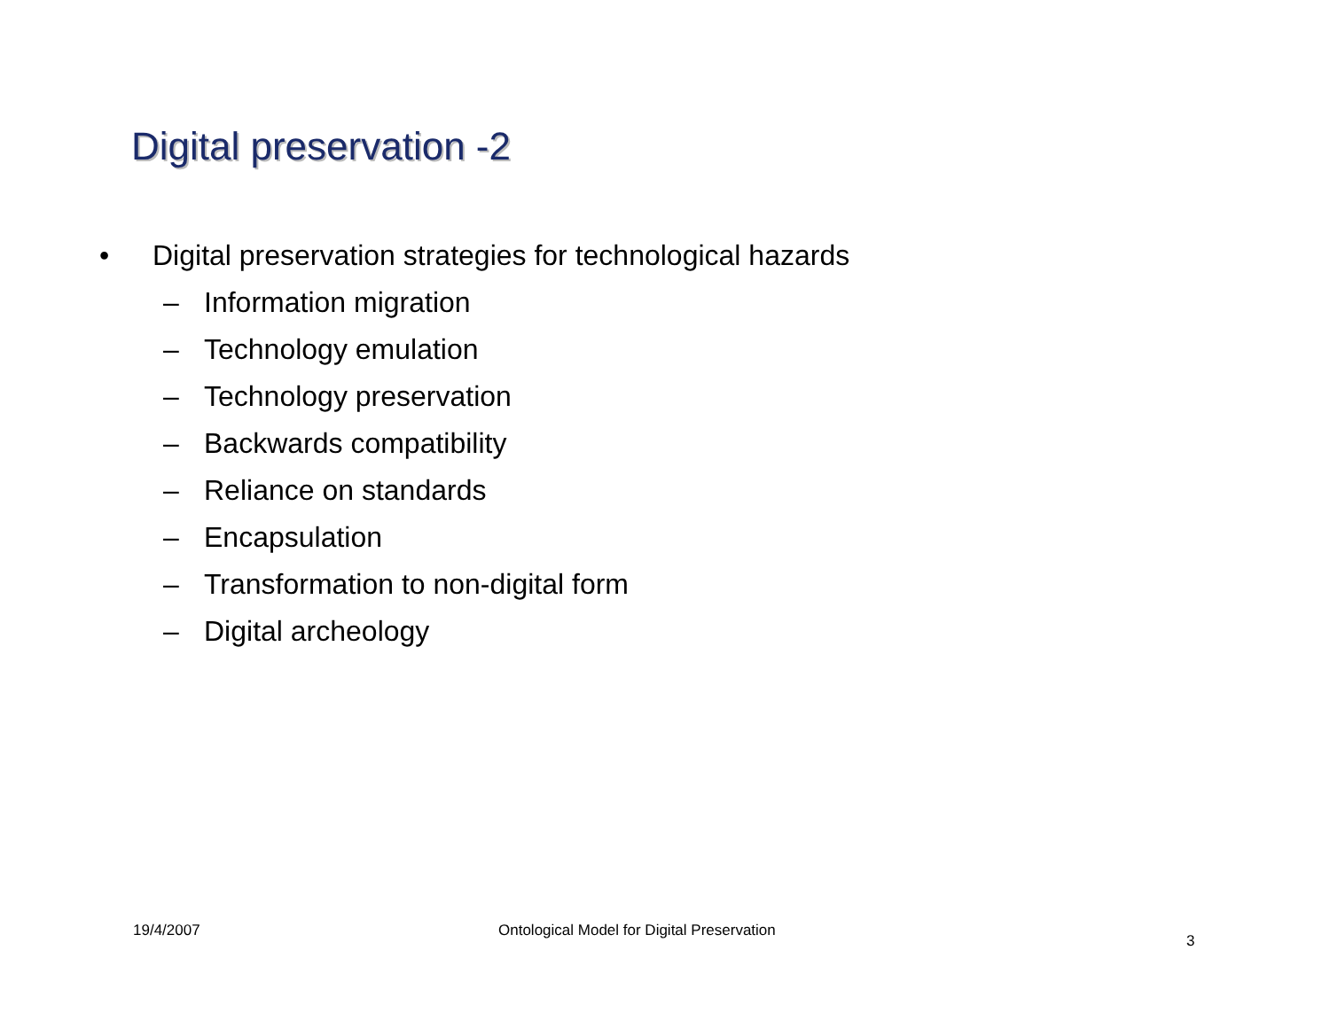Digital preservation -2
• Digital preservation strategies for technological hazards
– Information migration
– Technology emulation
– Technology preservation
– Backwards compatibility
– Reliance on standards
– Encapsulation
– Transformation to non-digital form
– Digital archeology
19/4/2007
Ontological Model for Digital Preservation
3